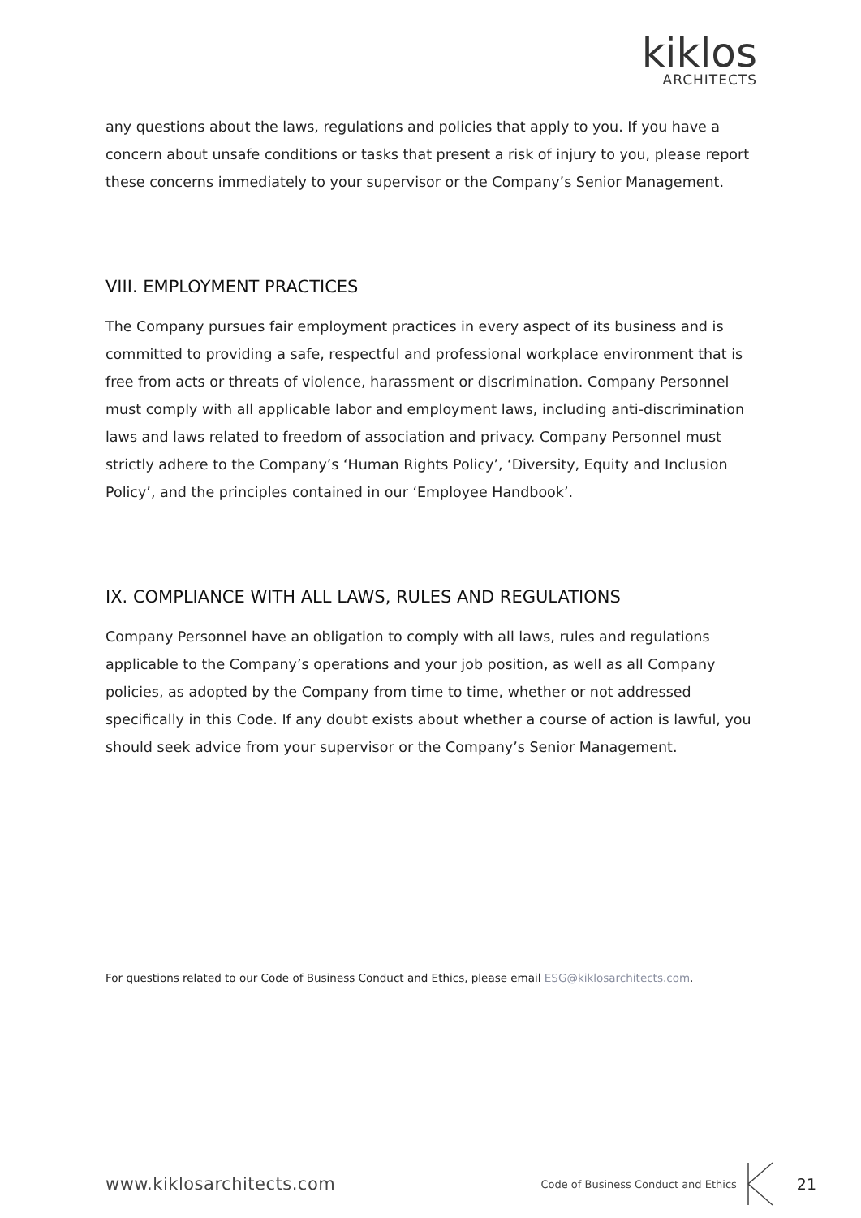kiklos
ARCHITECTS
any questions about the laws, regulations and policies that apply to you. If you have a concern about unsafe conditions or tasks that present a risk of injury to you, please report these concerns immediately to your supervisor or the Company’s Senior Management.
VIII. EMPLOYMENT PRACTICES
The Company pursues fair employment practices in every aspect of its business and is committed to providing a safe, respectful and professional workplace environment that is free from acts or threats of violence, harassment or discrimination. Company Personnel must comply with all applicable labor and employment laws, including anti-discrimination laws and laws related to freedom of association and privacy. Company Personnel must strictly adhere to the Company’s ‘Human Rights Policy’, ‘Diversity, Equity and Inclusion Policy’, and the principles contained in our ‘Employee Handbook’.
IX. COMPLIANCE WITH ALL LAWS, RULES AND REGULATIONS
Company Personnel have an obligation to comply with all laws, rules and regulations applicable to the Company’s operations and your job position, as well as all Company policies, as adopted by the Company from time to time, whether or not addressed specifically in this Code. If any doubt exists about whether a course of action is lawful, you should seek advice from your supervisor or the Company’s Senior Management.
For questions related to our Code of Business Conduct and Ethics, please email ESG@kiklosarchitects.com.
www.kiklosarchitects.com
Code of Business Conduct and Ethics
21